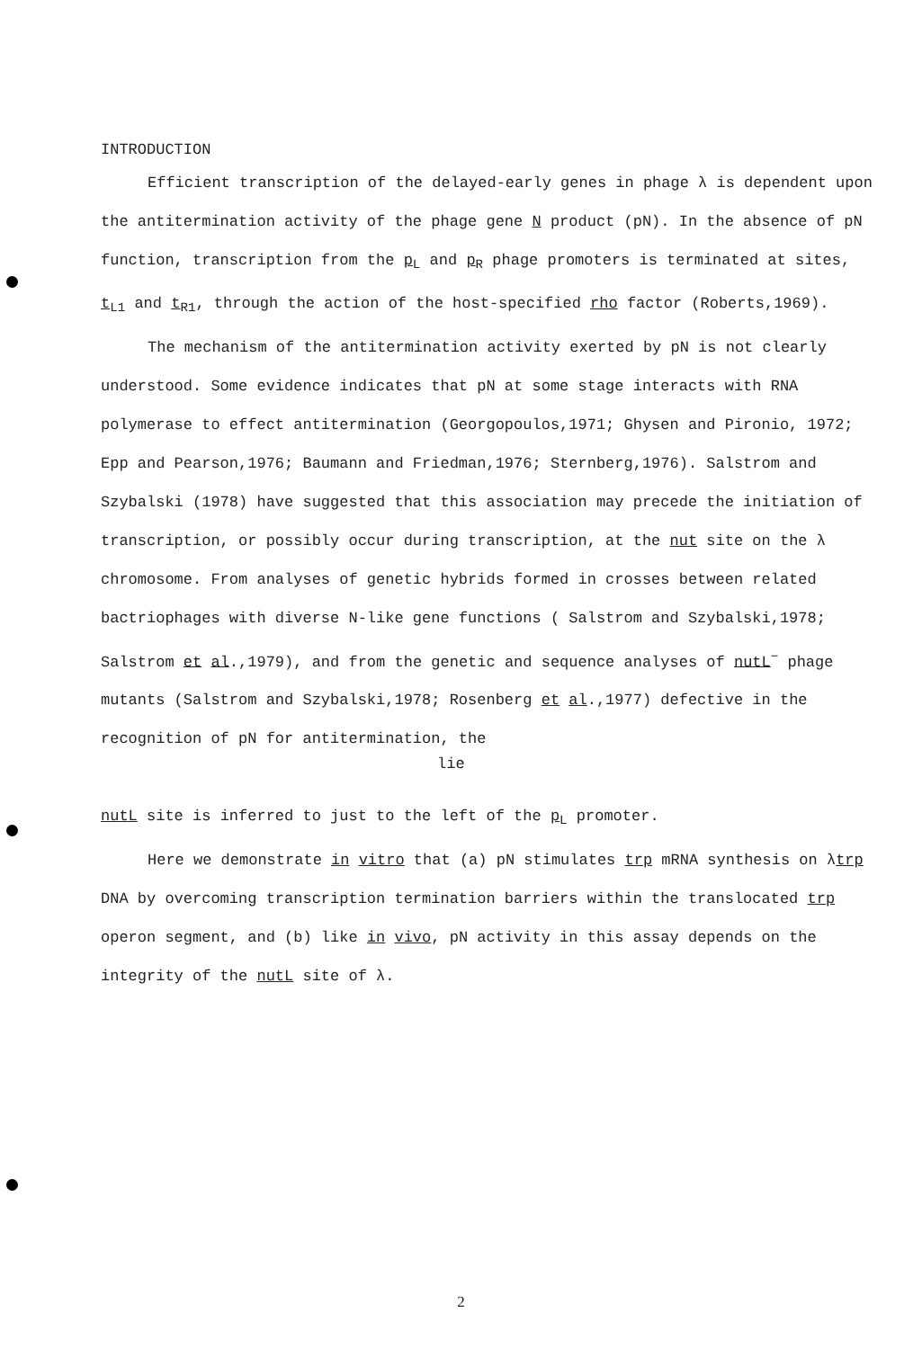INTRODUCTION
Efficient transcription of the delayed-early genes in phage λ is dependent upon the antitermination activity of the phage gene N product (pN). In the absence of pN function, transcription from the p<sub>L</sub> and p<sub>R</sub> phage promoters is terminated at sites, t<sub>L1</sub> and t<sub>R1</sub>, through the action of the host-specified rho factor (Roberts,1969).
The mechanism of the antitermination activity exerted by pN is not clearly understood. Some evidence indicates that pN at some stage interacts with RNA polymerase to effect antitermination (Georgopoulos,1971; Ghysen and Pironio, 1972; Epp and Pearson,1976; Baumann and Friedman,1976; Sternberg,1976). Salstrom and Szybalski (1978) have suggested that this association may precede the initiation of transcription, or possibly occur during transcription, at the nut site on the λ chromosome. From analyses of genetic hybrids formed in crosses between related bactriophages with diverse N-like gene functions ( Salstrom and Szybalski,1978; Salstrom et al.,1979), and from the genetic and sequence analyses of nutL<sup>−</sup> phage mutants (Salstrom and Szybalski,1978; Rosenberg et al.,1977) defective in the recognition of pN for antitermination, the
lie
nutL site is inferred to just to the left of the p<sub>L</sub> promoter.
Here we demonstrate in vitro that (a) pN stimulates trp mRNA synthesis on λtrp DNA by overcoming transcription termination barriers within the translocated trp operon segment, and (b) like in vivo, pN activity in this assay depends on the integrity of the nutL site of λ.
2